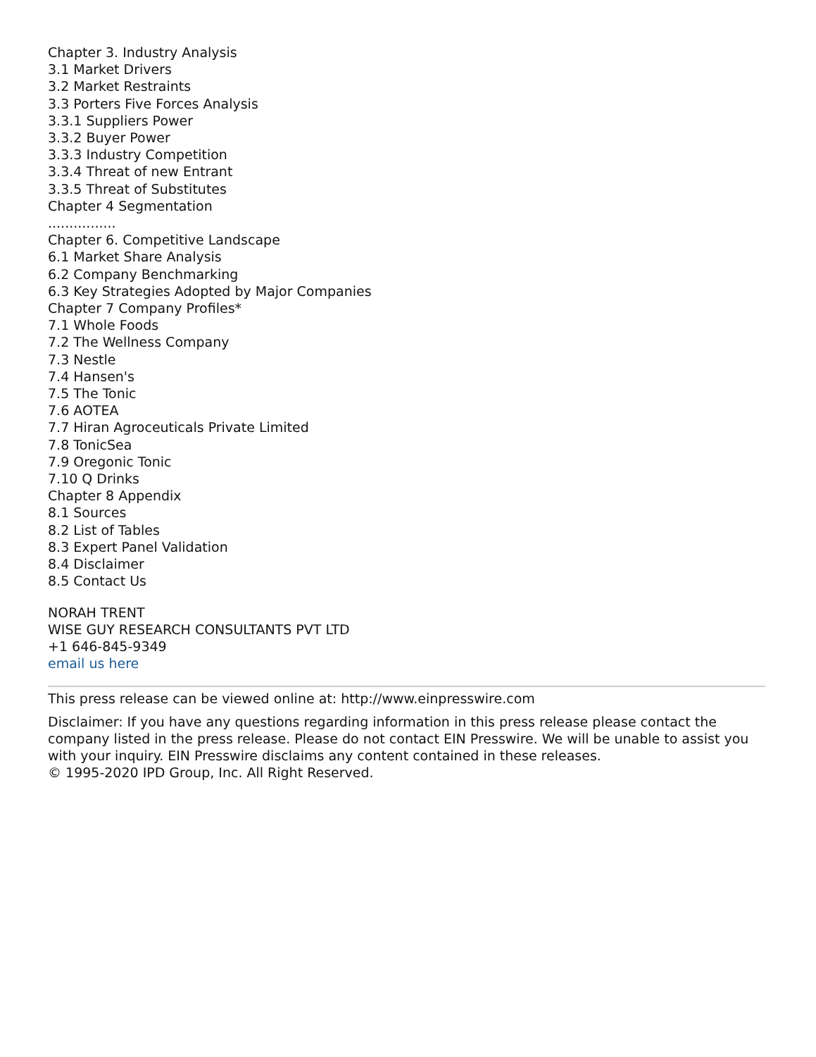Chapter 3. Industry Analysis
3.1 Market Drivers
3.2 Market Restraints
3.3 Porters Five Forces Analysis
3.3.1 Suppliers Power
3.3.2 Buyer Power
3.3.3 Industry Competition
3.3.4 Threat of new Entrant
3.3.5 Threat of Substitutes
Chapter 4 Segmentation
................
Chapter 6. Competitive Landscape
6.1 Market Share Analysis
6.2 Company Benchmarking
6.3 Key Strategies Adopted by Major Companies
Chapter 7 Company Profiles*
7.1 Whole Foods
7.2 The Wellness Company
7.3 Nestle
7.4 Hansen's
7.5 The Tonic
7.6 AOTEA
7.7 Hiran Agroceuticals Private Limited
7.8 TonicSea
7.9 Oregonic Tonic
7.10 Q Drinks
Chapter 8 Appendix
8.1 Sources
8.2 List of Tables
8.3 Expert Panel Validation
8.4 Disclaimer
8.5 Contact Us
NORAH TRENT
WISE GUY RESEARCH CONSULTANTS PVT LTD
+1 646-845-9349
email us here
This press release can be viewed online at: http://www.einpresswire.com
Disclaimer: If you have any questions regarding information in this press release please contact the company listed in the press release. Please do not contact EIN Presswire. We will be unable to assist you with your inquiry. EIN Presswire disclaims any content contained in these releases.
© 1995-2020 IPD Group, Inc. All Right Reserved.